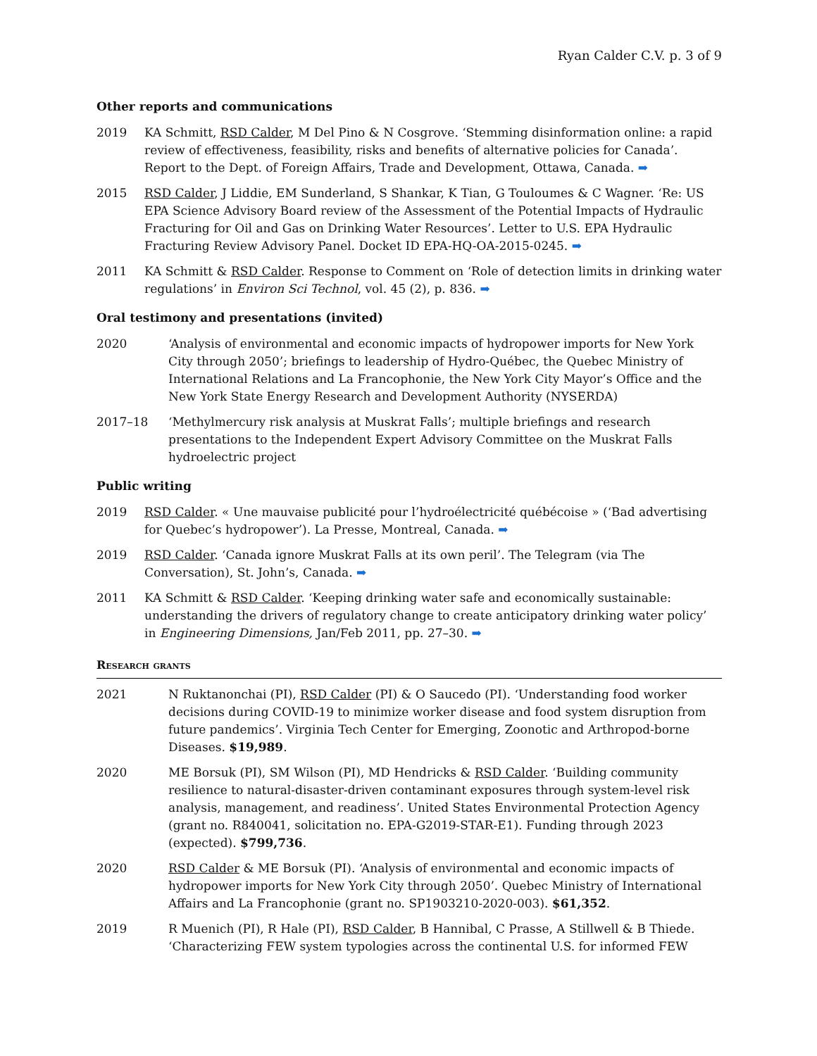Ryan Calder C.V. p. 3 of 9
Other reports and communications
2019 KA Schmitt, RSD Calder, M Del Pino & N Cosgrove. ‘Stemming disinformation online: a rapid review of effectiveness, feasibility, risks and benefits of alternative policies for Canada’. Report to the Dept. of Foreign Affairs, Trade and Development, Ottawa, Canada. ➡
2015 RSD Calder, J Liddie, EM Sunderland, S Shankar, K Tian, G Touloumes & C Wagner. ‘Re: US EPA Science Advisory Board review of the Assessment of the Potential Impacts of Hydraulic Fracturing for Oil and Gas on Drinking Water Resources’. Letter to U.S. EPA Hydraulic Fracturing Review Advisory Panel. Docket ID EPA-HQ-OA-2015-0245. ➡
2011 KA Schmitt & RSD Calder. Response to Comment on ‘Role of detection limits in drinking water regulations’ in Environ Sci Technol, vol. 45 (2), p. 836. ➡
Oral testimony and presentations (invited)
2020 ‘Analysis of environmental and economic impacts of hydropower imports for New York City through 2050’; briefings to leadership of Hydro-Québec, the Quebec Ministry of International Relations and La Francophonie, the New York City Mayor’s Office and the New York State Energy Research and Development Authority (NYSERDA)
2017–18 ‘Methylmercury risk analysis at Muskrat Falls’; multiple briefings and research presentations to the Independent Expert Advisory Committee on the Muskrat Falls hydroelectric project
Public writing
2019 RSD Calder. « Une mauvaise publicité pour l’hydroélectricité québécoise » (‘Bad advertising for Quebec’s hydropower’). La Presse, Montreal, Canada. ➡
2019 RSD Calder. ‘Canada ignore Muskrat Falls at its own peril’. The Telegram (via The Conversation), St. John’s, Canada. ➡
2011 KA Schmitt & RSD Calder. ‘Keeping drinking water safe and economically sustainable: understanding the drivers of regulatory change to create anticipatory drinking water policy’ in Engineering Dimensions, Jan/Feb 2011, pp. 27–30. ➡
Research grants
2021 N Ruktanonchai (PI), RSD Calder (PI) & O Saucedo (PI). ‘Understanding food worker decisions during COVID-19 to minimize worker disease and food system disruption from future pandemics’. Virginia Tech Center for Emerging, Zoonotic and Arthropod-borne Diseases. $19,989.
2020 ME Borsuk (PI), SM Wilson (PI), MD Hendricks & RSD Calder. ‘Building community resilience to natural-disaster-driven contaminant exposures through system-level risk analysis, management, and readiness’. United States Environmental Protection Agency (grant no. R840041, solicitation no. EPA-G2019-STAR-E1). Funding through 2023 (expected). $799,736.
2020 RSD Calder & ME Borsuk (PI). ‘Analysis of environmental and economic impacts of hydropower imports for New York City through 2050’. Quebec Ministry of International Affairs and La Francophonie (grant no. SP1903210-2020-003). $61,352.
2019 R Muenich (PI), R Hale (PI), RSD Calder, B Hannibal, C Prasse, A Stillwell & B Thiede. ‘Characterizing FEW system typologies across the continental U.S. for informed FEW